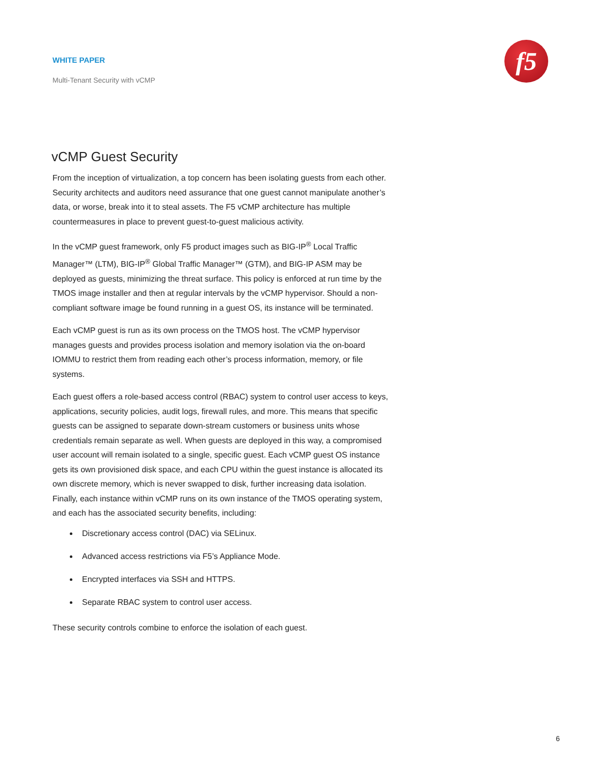WHITE PAPER
Multi-Tenant Security with vCMP
f5
vCMP Guest Security
From the inception of virtualization, a top concern has been isolating guests from each other. Security architects and auditors need assurance that one guest cannot manipulate another’s data, or worse, break into it to steal assets. The F5 vCMP architecture has multiple countermeasures in place to prevent guest-to-guest malicious activity.
In the vCMP guest framework, only F5 product images such as BIG-IP<sup>®</sup> Local Traffic Manager™ (LTM), BIG-IP<sup>®</sup> Global Traffic Manager™ (GTM), and BIG-IP ASM may be deployed as guests, minimizing the threat surface. This policy is enforced at run time by the TMOS image installer and then at regular intervals by the vCMP hypervisor. Should a non-compliant software image be found running in a guest OS, its instance will be terminated.
Each vCMP guest is run as its own process on the TMOS host. The vCMP hypervisor manages guests and provides process isolation and memory isolation via the on-board IOMMU to restrict them from reading each other’s process information, memory, or file systems.
Each guest offers a role-based access control (RBAC) system to control user access to keys, applications, security policies, audit logs, firewall rules, and more. This means that specific guests can be assigned to separate down-stream customers or business units whose credentials remain separate as well. When guests are deployed in this way, a compromised user account will remain isolated to a single, specific guest. Each vCMP guest OS instance gets its own provisioned disk space, and each CPU within the guest instance is allocated its own discrete memory, which is never swapped to disk, further increasing data isolation. Finally, each instance within vCMP runs on its own instance of the TMOS operating system, and each has the associated security benefits, including:
Discretionary access control (DAC) via SELinux.
Advanced access restrictions via F5’s Appliance Mode.
Encrypted interfaces via SSH and HTTPS.
Separate RBAC system to control user access.
These security controls combine to enforce the isolation of each guest.
6